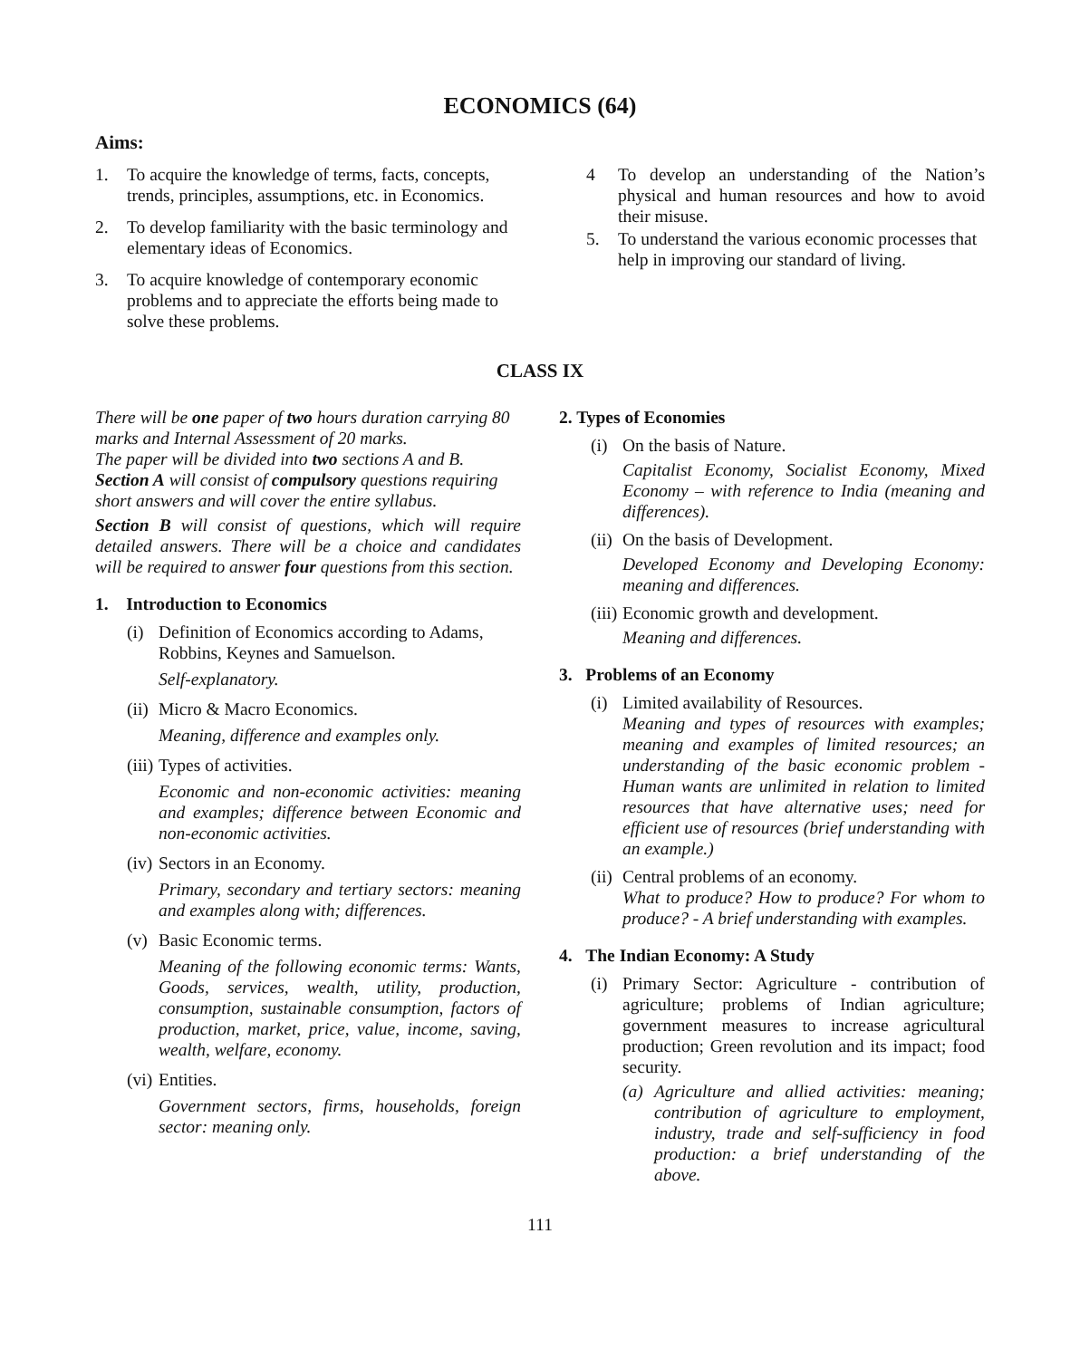ECONOMICS (64)
Aims:
1. To acquire the knowledge of terms, facts, concepts, trends, principles, assumptions, etc. in Economics.
2. To develop familiarity with the basic terminology and elementary ideas of Economics.
3. To acquire knowledge of contemporary economic problems and to appreciate the efforts being made to solve these problems.
4 To develop an understanding of the Nation’s physical and human resources and how to avoid their misuse.
5. To understand the various economic processes that help in improving our standard of living.
CLASS IX
There will be one paper of two hours duration carrying 80 marks and Internal Assessment of 20 marks.
The paper will be divided into two sections A and B.
Section A will consist of compulsory questions requiring short answers and will cover the entire syllabus.
Section B will consist of questions, which will require detailed answers. There will be a choice and candidates will be required to answer four questions from this section.
1. Introduction to Economics
(i) Definition of Economics according to Adams, Robbins, Keynes and Samuelson.
Self-explanatory.
(ii) Micro & Macro Economics.
Meaning, difference and examples only.
(iii) Types of activities.
Economic and non-economic activities: meaning and examples; difference between Economic and non-economic activities.
(iv) Sectors in an Economy.
Primary, secondary and tertiary sectors: meaning and examples along with; differences.
(v) Basic Economic terms.
Meaning of the following economic terms: Wants, Goods, services, wealth, utility, production, consumption, sustainable consumption, factors of production, market, price, value, income, saving, wealth, welfare, economy.
(vi) Entities.
Government sectors, firms, households, foreign sector: meaning only.
2. Types of Economies
(i) On the basis of Nature.
Capitalist Economy, Socialist Economy, Mixed Economy – with reference to India (meaning and differences).
(ii) On the basis of Development.
Developed Economy and Developing Economy: meaning and differences.
(iii) Economic growth and development.
Meaning and differences.
3. Problems of an Economy
(i) Limited availability of Resources.
Meaning and types of resources with examples; meaning and examples of limited resources; an understanding of the basic economic problem - Human wants are unlimited in relation to limited resources that have alternative uses; need for efficient use of resources (brief understanding with an example.)
(ii) Central problems of an economy.
What to produce? How to produce? For whom to produce? - A brief understanding with examples.
4. The Indian Economy: A Study
(i) Primary Sector: Agriculture - contribution of agriculture; problems of Indian agriculture; government measures to increase agricultural production; Green revolution and its impact; food security.
(a) Agriculture and allied activities: meaning; contribution of agriculture to employment, industry, trade and self-sufficiency in food production: a brief understanding of the above.
111